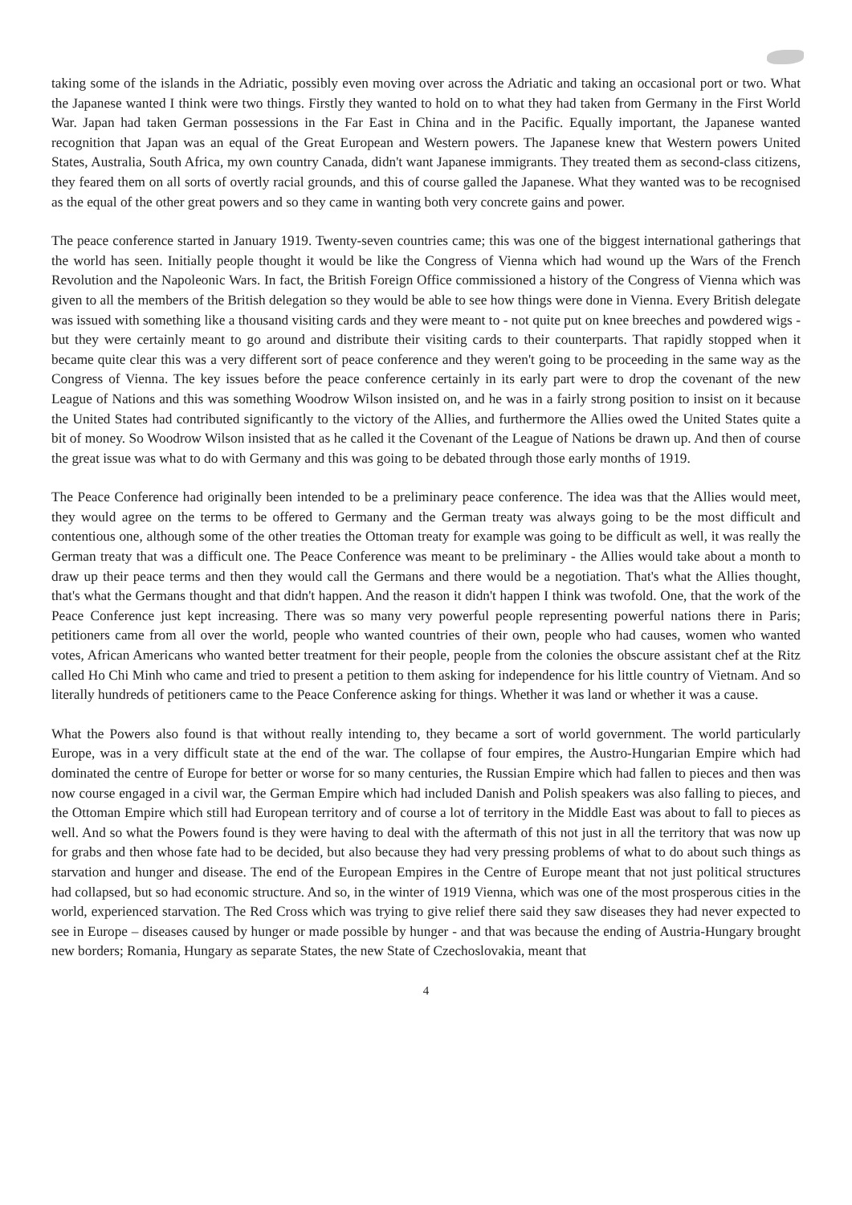taking some of the islands in the Adriatic, possibly even moving over across the Adriatic and taking an occasional port or two. What the Japanese wanted I think were two things. Firstly they wanted to hold on to what they had taken from Germany in the First World War. Japan had taken German possessions in the Far East in China and in the Pacific. Equally important, the Japanese wanted recognition that Japan was an equal of the Great European and Western powers. The Japanese knew that Western powers United States, Australia, South Africa, my own country Canada, didn't want Japanese immigrants. They treated them as second-class citizens, they feared them on all sorts of overtly racial grounds, and this of course galled the Japanese. What they wanted was to be recognised as the equal of the other great powers and so they came in wanting both very concrete gains and power.
The peace conference started in January 1919. Twenty-seven countries came; this was one of the biggest international gatherings that the world has seen. Initially people thought it would be like the Congress of Vienna which had wound up the Wars of the French Revolution and the Napoleonic Wars. In fact, the British Foreign Office commissioned a history of the Congress of Vienna which was given to all the members of the British delegation so they would be able to see how things were done in Vienna. Every British delegate was issued with something like a thousand visiting cards and they were meant to - not quite put on knee breeches and powdered wigs - but they were certainly meant to go around and distribute their visiting cards to their counterparts. That rapidly stopped when it became quite clear this was a very different sort of peace conference and they weren't going to be proceeding in the same way as the Congress of Vienna. The key issues before the peace conference certainly in its early part were to drop the covenant of the new League of Nations and this was something Woodrow Wilson insisted on, and he was in a fairly strong position to insist on it because the United States had contributed significantly to the victory of the Allies, and furthermore the Allies owed the United States quite a bit of money. So Woodrow Wilson insisted that as he called it the Covenant of the League of Nations be drawn up. And then of course the great issue was what to do with Germany and this was going to be debated through those early months of 1919.
The Peace Conference had originally been intended to be a preliminary peace conference. The idea was that the Allies would meet, they would agree on the terms to be offered to Germany and the German treaty was always going to be the most difficult and contentious one, although some of the other treaties the Ottoman treaty for example was going to be difficult as well, it was really the German treaty that was a difficult one. The Peace Conference was meant to be preliminary - the Allies would take about a month to draw up their peace terms and then they would call the Germans and there would be a negotiation. That's what the Allies thought, that's what the Germans thought and that didn't happen. And the reason it didn't happen I think was twofold. One, that the work of the Peace Conference just kept increasing. There was so many very powerful people representing powerful nations there in Paris; petitioners came from all over the world, people who wanted countries of their own, people who had causes, women who wanted votes, African Americans who wanted better treatment for their people, people from the colonies the obscure assistant chef at the Ritz called Ho Chi Minh who came and tried to present a petition to them asking for independence for his little country of Vietnam. And so literally hundreds of petitioners came to the Peace Conference asking for things. Whether it was land or whether it was a cause.
What the Powers also found is that without really intending to, they became a sort of world government. The world particularly Europe, was in a very difficult state at the end of the war. The collapse of four empires, the Austro-Hungarian Empire which had dominated the centre of Europe for better or worse for so many centuries, the Russian Empire which had fallen to pieces and then was now course engaged in a civil war, the German Empire which had included Danish and Polish speakers was also falling to pieces, and the Ottoman Empire which still had European territory and of course a lot of territory in the Middle East was about to fall to pieces as well. And so what the Powers found is they were having to deal with the aftermath of this not just in all the territory that was now up for grabs and then whose fate had to be decided, but also because they had very pressing problems of what to do about such things as starvation and hunger and disease. The end of the European Empires in the Centre of Europe meant that not just political structures had collapsed, but so had economic structure. And so, in the winter of 1919 Vienna, which was one of the most prosperous cities in the world, experienced starvation. The Red Cross which was trying to give relief there said they saw diseases they had never expected to see in Europe – diseases caused by hunger or made possible by hunger - and that was because the ending of Austria-Hungary brought new borders; Romania, Hungary as separate States, the new State of Czechoslovakia, meant that
4